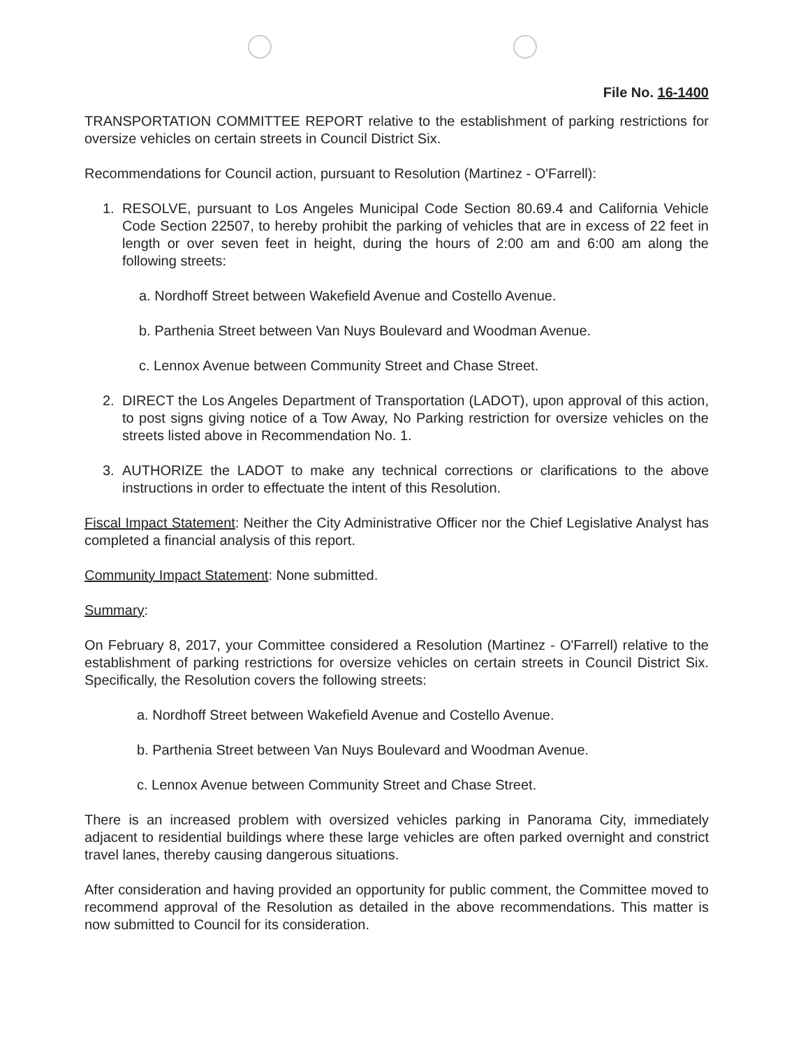File No. 16-1400
TRANSPORTATION COMMITTEE REPORT relative to the establishment of parking restrictions for oversize vehicles on certain streets in Council District Six.
Recommendations for Council action, pursuant to Resolution (Martinez - O'Farrell):
1. RESOLVE, pursuant to Los Angeles Municipal Code Section 80.69.4 and California Vehicle Code Section 22507, to hereby prohibit the parking of vehicles that are in excess of 22 feet in length or over seven feet in height, during the hours of 2:00 am and 6:00 am along the following streets:
a. Nordhoff Street between Wakefield Avenue and Costello Avenue.
b. Parthenia Street between Van Nuys Boulevard and Woodman Avenue.
c. Lennox Avenue between Community Street and Chase Street.
2. DIRECT the Los Angeles Department of Transportation (LADOT), upon approval of this action, to post signs giving notice of a Tow Away, No Parking restriction for oversize vehicles on the streets listed above in Recommendation No. 1.
3. AUTHORIZE the LADOT to make any technical corrections or clarifications to the above instructions in order to effectuate the intent of this Resolution.
Fiscal Impact Statement: Neither the City Administrative Officer nor the Chief Legislative Analyst has completed a financial analysis of this report.
Community Impact Statement: None submitted.
Summary:
On February 8, 2017, your Committee considered a Resolution (Martinez - O'Farrell) relative to the establishment of parking restrictions for oversize vehicles on certain streets in Council District Six. Specifically, the Resolution covers the following streets:
a. Nordhoff Street between Wakefield Avenue and Costello Avenue.
b. Parthenia Street between Van Nuys Boulevard and Woodman Avenue.
c. Lennox Avenue between Community Street and Chase Street.
There is an increased problem with oversized vehicles parking in Panorama City, immediately adjacent to residential buildings where these large vehicles are often parked overnight and constrict travel lanes, thereby causing dangerous situations.
After consideration and having provided an opportunity for public comment, the Committee moved to recommend approval of the Resolution as detailed in the above recommendations. This matter is now submitted to Council for its consideration.